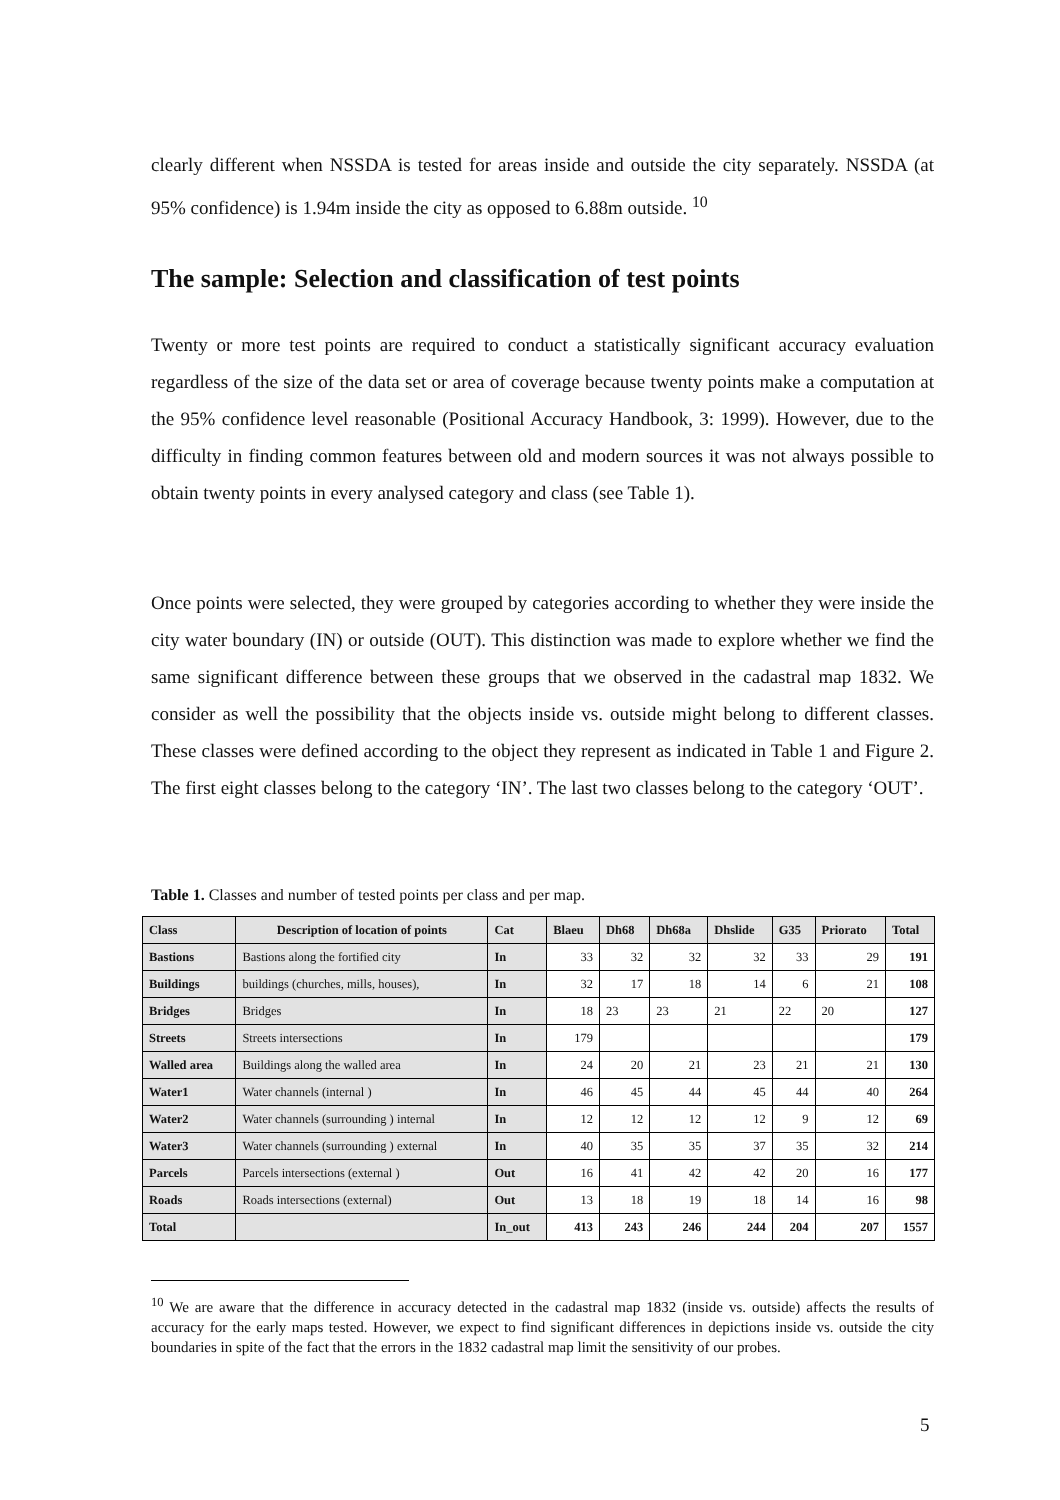clearly different when NSSDA is tested for areas inside and outside the city separately. NSSDA (at 95% confidence) is 1.94m inside the city as opposed to 6.88m outside. <sup>10</sup>
The sample: Selection and classification of test points
Twenty or more test points are required to conduct a statistically significant accuracy evaluation regardless of the size of the data set or area of coverage because twenty points make a computation at the 95% confidence level reasonable (Positional Accuracy Handbook, 3: 1999). However, due to the difficulty in finding common features between old and modern sources it was not always possible to obtain twenty points in every analysed category and class (see Table 1).
Once points were selected, they were grouped by categories according to whether they were inside the city water boundary (IN) or outside (OUT). This distinction was made to explore whether we find the same significant difference between these groups that we observed in the cadastral map 1832. We consider as well the possibility that the objects inside vs. outside might belong to different classes. These classes were defined according to the object they represent as indicated in Table 1 and Figure 2. The first eight classes belong to the category ‘IN’. The last two classes belong to the category ‘OUT’.
Table 1. Classes and number of tested points per class and per map.
| Class | Description of location of points | Cat | Blaeu | Dh68 | Dh68a | Dhslide | G35 | Priorato | Total |
| --- | --- | --- | --- | --- | --- | --- | --- | --- | --- |
| Bastions | Bastions along the fortified city | In | 33 | 32 | 32 | 32 | 33 | 29 | 191 |
| Buildings | buildings (churches, mills, houses), | In | 32 | 17 | 18 | 14 | 6 | 21 | 108 |
| Bridges | Bridges | In | 18 | 23 | 23 | 21 | 22 | 20 | 127 |
| Streets | Streets intersections | In | 179 | | | | | | 179 |
| Walled area | Buildings along the walled area | In | 24 | 20 | 21 | 23 | 21 | 21 | 130 |
| Water1 | Water channels (internal ) | In | 46 | 45 | 44 | 45 | 44 | 40 | 264 |
| Water2 | Water channels (surrounding ) internal | In | 12 | 12 | 12 | 12 | 9 | 12 | 69 |
| Water3 | Water channels (surrounding ) external | In | 40 | 35 | 35 | 37 | 35 | 32 | 214 |
| Parcels | Parcels intersections (external ) | Out | 16 | 41 | 42 | 42 | 20 | 16 | 177 |
| Roads | Roads intersections (external) | Out | 13 | 18 | 19 | 18 | 14 | 16 | 98 |
| Total | | In_out | 413 | 243 | 246 | 244 | 204 | 207 | 1557 |
<sup>10</sup> We are aware that the difference in accuracy detected in the cadastral map 1832 (inside vs. outside) affects the results of accuracy for the early maps tested. However, we expect to find significant differences in depictions inside vs. outside the city boundaries in spite of the fact that the errors in the 1832 cadastral map limit the sensitivity of our probes.
5